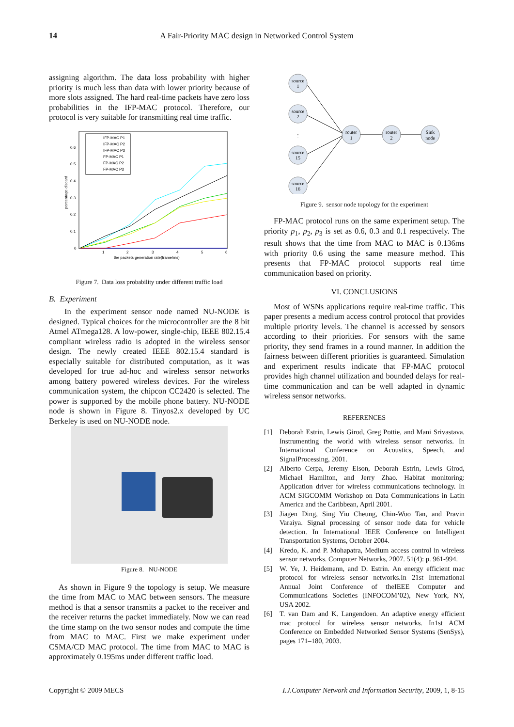14 A Fair-Priority MAC design in Networked Control System
assigning algorithm. The data loss probability with higher priority is much less than data with lower priority because of more slots assigned. The hard real-time packets have zero loss probabilities in the IFP-MAC protocol. Therefore, our protocol is very suitable for transmitting real time traffic.
0.6
0.5
0.4
0.3
0.2
0.1
0
1
2
3
4
5
6
the packets generation rate(frame/ms)
percentage discard
IFP-MAC P1
IFP-MAC P2
IFP-MAC P3
FP-MAC P1
FP-MAC P2
FP-MAC P3
Figure 7. Data loss probability under different traffic load
B. Experiment
In the experiment sensor node named NU-NODE is designed. Typical choices for the microcontroller are the 8 bit Atmel ATmega128. A low-power, single-chip, IEEE 802.15.4 compliant wireless radio is adopted in the wireless sensor design. The newly created IEEE 802.15.4 standard is especially suitable for distributed computation, as it was developed for true ad-hoc and wireless sensor networks among battery powered wireless devices. For the wireless communication system, the chipcon CC2420 is selected. The power is supported by the mobile phone battery. NU-NODE node is shown in Figure 8. Tinyos2.x developed by UC Berkeley is used on NU-NODE node.
Figure 8. NU-NODE
As shown in Figure 9 the topology is setup. We measure the time from MAC to MAC between sensors. The measure method is that a sensor transmits a packet to the receiver and the receiver returns the packet immediately. Now we can read the time stamp on the two sensor nodes and compute the time from MAC to MAC. First we make experiment under CSMA/CD MAC protocol. The time from MAC to MAC is approximately 0.195ms under different traffic load.
source
1
source
2
⋮
source
15
source
16
router
1
router
2
Sink
node
Figure 9. sensor node topology for the experiment
FP-MAC protocol runs on the same experiment setup. The priority p<sub>1</sub>, p<sub>2</sub>, p<sub>3</sub> is set as 0.6, 0.3 and 0.1 respectively. The result shows that the time from MAC to MAC is 0.136ms with priority 0.6 using the same measure method. This presents that FP-MAC protocol supports real time communication based on priority.
VI. CONCLUSIONS
Most of WSNs applications require real-time traffic. This paper presents a medium access control protocol that provides multiple priority levels. The channel is accessed by sensors according to their priorities. For sensors with the same priority, they send frames in a round manner. In addition the fairness between different priorities is guaranteed. Simulation and experiment results indicate that FP-MAC protocol provides high channel utilization and bounded delays for real-time communication and can be well adapted in dynamic wireless sensor networks.
REFERENCES
[1] Deborah Estrin, Lewis Girod, Greg Pottie, and Mani Srivastava. Instrumenting the world with wireless sensor networks. In International Conference on Acoustics, Speech, and SignalProcessing, 2001.
[2] Alberto Cerpa, Jeremy Elson, Deborah Estrin, Lewis Girod, Michael Hamilton, and Jerry Zhao. Habitat monitoring: Application driver for wireless communications technology. In ACM SIGCOMM Workshop on Data Communications in Latin America and the Caribbean, April 2001.
[3] Jiagen Ding, Sing Yiu Cheung, Chin-Woo Tan, and Pravin Varaiya. Signal processing of sensor node data for vehicle detection. In International IEEE Conference on Intelligent Transportation Systems, October 2004.
[4] Kredo, K. and P. Mohapatra, Medium access control in wireless sensor networks. Computer Networks, 2007. 51(4): p. 961-994.
[5] W. Ye, J. Heidemann, and D. Estrin. An energy efficient mac protocol for wireless sensor networks.In 21st International Annual Joint Conference of theIEEE Computer and Communications Societies (INFOCOM’02), New York, NY, USA 2002.
[6] T. van Dam and K. Langendoen. An adaptive energy efficient mac protocol for wireless sensor networks. In1st ACM Conference on Embedded Networked Sensor Systems (SenSys), pages 171–180, 2003.
Copyright © 2009 MECS I.J.Computer Network and Information Security, 2009, 1, 8-15